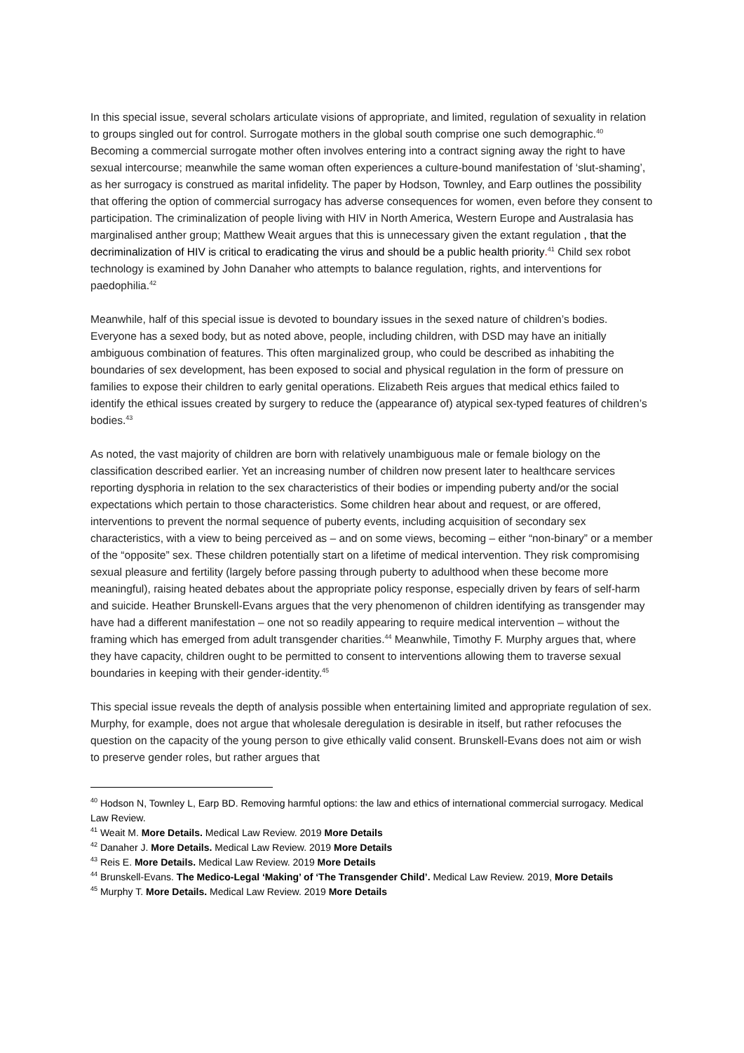In this special issue, several scholars articulate visions of appropriate, and limited, regulation of sexuality in relation to groups singled out for control. Surrogate mothers in the global south comprise one such demographic.<sup>40</sup> Becoming a commercial surrogate mother often involves entering into a contract signing away the right to have sexual intercourse; meanwhile the same woman often experiences a culture-bound manifestation of ‘slut-shaming’, as her surrogacy is construed as marital infidelity. The paper by Hodson, Townley, and Earp outlines the possibility that offering the option of commercial surrogacy has adverse consequences for women, even before they consent to participation. The criminalization of people living with HIV in North America, Western Europe and Australasia has marginalised anther group; Matthew Weait argues that this is unnecessary given the extant regulation , that the decriminalization of HIV is critical to eradicating the virus and should be a public health priority.<sup>41</sup> Child sex robot technology is examined by John Danaher who attempts to balance regulation, rights, and interventions for paedophilia.<sup>42</sup>
Meanwhile, half of this special issue is devoted to boundary issues in the sexed nature of children’s bodies. Everyone has a sexed body, but as noted above, people, including children, with DSD may have an initially ambiguous combination of features. This often marginalized group, who could be described as inhabiting the boundaries of sex development, has been exposed to social and physical regulation in the form of pressure on families to expose their children to early genital operations. Elizabeth Reis argues that medical ethics failed to identify the ethical issues created by surgery to reduce the (appearance of) atypical sex-typed features of children’s bodies.<sup>43</sup>
As noted, the vast majority of children are born with relatively unambiguous male or female biology on the classification described earlier. Yet an increasing number of children now present later to healthcare services reporting dysphoria in relation to the sex characteristics of their bodies or impending puberty and/or the social expectations which pertain to those characteristics. Some children hear about and request, or are offered, interventions to prevent the normal sequence of puberty events, including acquisition of secondary sex characteristics, with a view to being perceived as – and on some views, becoming – either “non-binary” or a member of the “opposite” sex. These children potentially start on a lifetime of medical intervention. They risk compromising sexual pleasure and fertility (largely before passing through puberty to adulthood when these become more meaningful), raising heated debates about the appropriate policy response, especially driven by fears of self-harm and suicide. Heather Brunskell-Evans argues that the very phenomenon of children identifying as transgender may have had a different manifestation – one not so readily appearing to require medical intervention – without the framing which has emerged from adult transgender charities.<sup>44</sup> Meanwhile, Timothy F. Murphy argues that, where they have capacity, children ought to be permitted to consent to interventions allowing them to traverse sexual boundaries in keeping with their gender-identity.<sup>45</sup>
This special issue reveals the depth of analysis possible when entertaining limited and appropriate regulation of sex. Murphy, for example, does not argue that wholesale deregulation is desirable in itself, but rather refocuses the question on the capacity of the young person to give ethically valid consent. Brunskell-Evans does not aim or wish to preserve gender roles, but rather argues that
<sup>40</sup> Hodson N, Townley L, Earp BD. Removing harmful options: the law and ethics of international commercial surrogacy. Medical Law Review.
<sup>41</sup> Weait M. More Details. Medical Law Review. 2019 More Details
<sup>42</sup> Danaher J. More Details. Medical Law Review. 2019 More Details
<sup>43</sup> Reis E. More Details. Medical Law Review. 2019 More Details
<sup>44</sup> Brunskell-Evans. The Medico-Legal ‘Making’ of ‘The Transgender Child’. Medical Law Review. 2019, More Details
<sup>45</sup> Murphy T. More Details. Medical Law Review. 2019 More Details